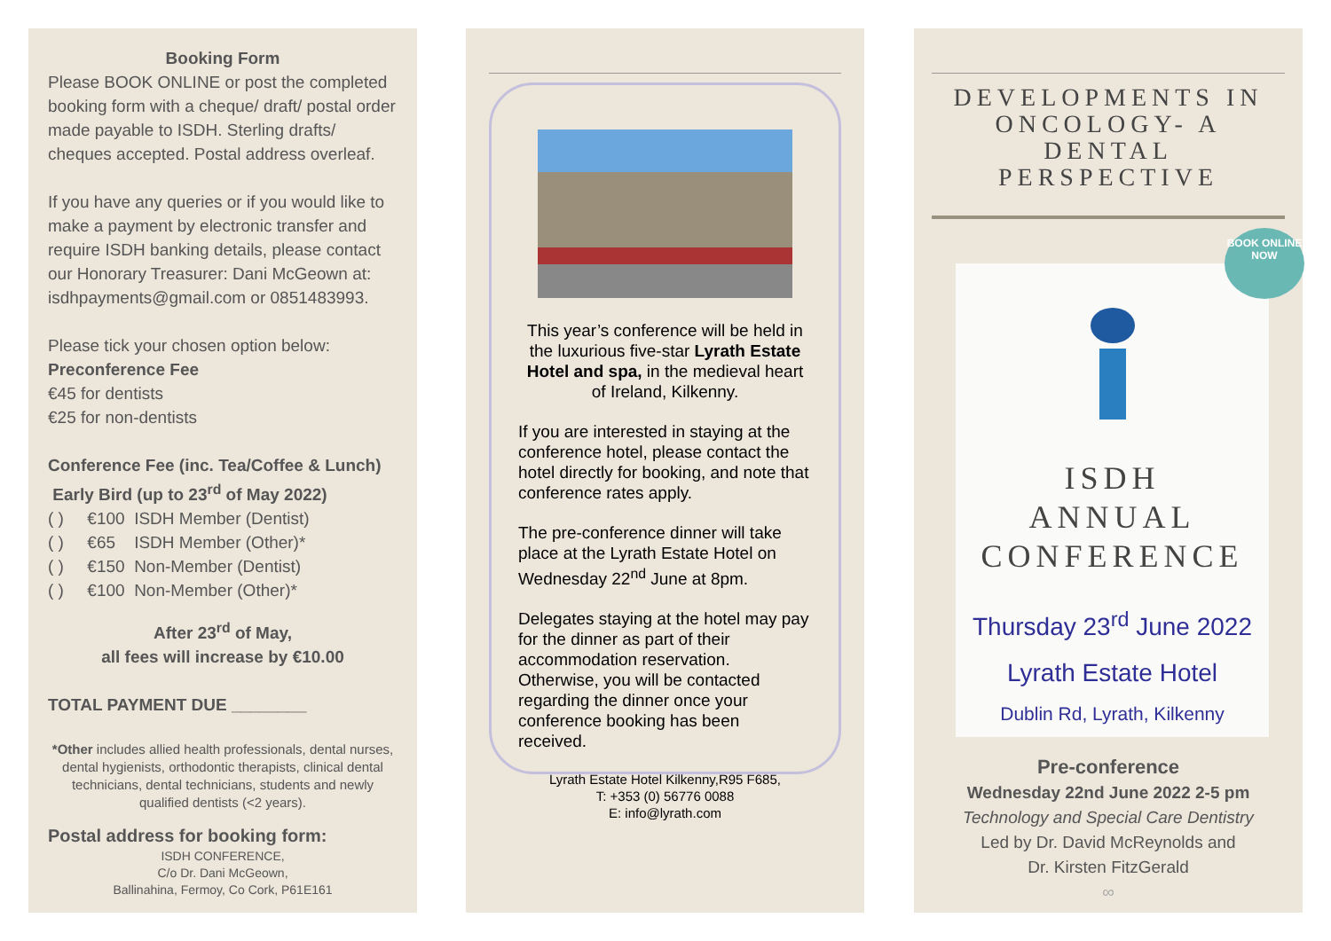Booking Form
Please BOOK ONLINE or post the completed booking form with a cheque/ draft/ postal order made payable to ISDH. Sterling drafts/ cheques accepted. Postal address overleaf.
If you have any queries or if you would like to make a payment by electronic transfer and require ISDH banking details, please contact our Honorary Treasurer: Dani McGeown at: isdhpayments@gmail.com or 0851483993.
Please tick your chosen option below:
Preconference Fee
€45 for dentists
€25 for non-dentists
Conference Fee (inc. Tea/Coffee & Lunch)
Early Bird (up to 23<sup>rd</sup> of May 2022)
( ) €100 ISDH Member (Dentist)
( ) €65 ISDH Member (Other)*
( ) €150 Non-Member (Dentist)
( ) €100 Non-Member (Other)*
After 23<sup>rd</sup> of May,
all fees will increase by €10.00
TOTAL PAYMENT DUE ________
*Other includes allied health professionals, dental nurses, dental hygienists, orthodontic therapists, clinical dental technicians, dental technicians, students and newly qualified dentists (<2 years).
Postal address for booking form:
ISDH CONFERENCE,
C/o Dr. Dani McGeown,
Ballinahina, Fermoy, Co Cork, P61E161
This year’s conference will be held in the luxurious five-star Lyrath Estate Hotel and spa, in the medieval heart of Ireland, Kilkenny.
If you are interested in staying at the conference hotel, please contact the hotel directly for booking, and note that conference rates apply.
The pre-conference dinner will take place at the Lyrath Estate Hotel on Wednesday 22<sup>nd</sup> June at 8pm.
Delegates staying at the hotel may pay for the dinner as part of their accommodation reservation. Otherwise, you will be contacted regarding the dinner once your conference booking has been received.
Lyrath Estate Hotel Kilkenny,R95 F685,
T: +353 (0) 56776 0088
E: info@lyrath.com
DEVELOPMENTS IN ONCOLOGY- A DENTAL PERSPECTIVE
BOOK ONLINE NOW
ISDH
ANNUAL
CONFERENCE
Thursday 23<sup>rd</sup> June 2022
Lyrath Estate Hotel
Dublin Rd, Lyrath, Kilkenny
Pre-conference
Wednesday 22nd June 2022 2-5 pm
Technology and Special Care Dentistry
Led by Dr. David McReynolds and
Dr. Kirsten FitzGerald
∞